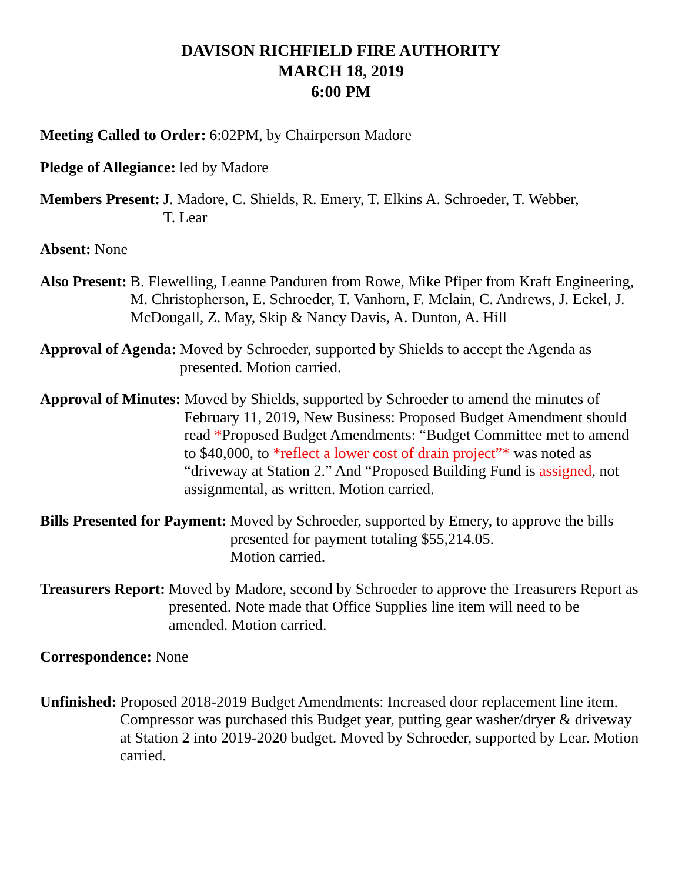DAVISON RICHFIELD FIRE AUTHORITY
MARCH 18, 2019
6:00 PM
Meeting Called to Order: 6:02PM, by Chairperson Madore
Pledge of Allegiance: led by Madore
Members Present: J. Madore, C. Shields, R. Emery, T. Elkins A. Schroeder, T. Webber,
T. Lear
Absent: None
Also Present: B. Flewelling, Leanne Panduren from Rowe, Mike Pfiper from Kraft Engineering, M. Christopherson, E. Schroeder, T. Vanhorn, F. Mclain, C. Andrews, J. Eckel, J. McDougall, Z. May, Skip & Nancy Davis, A. Dunton, A. Hill
Approval of Agenda: Moved by Schroeder, supported by Shields to accept the Agenda as presented. Motion carried.
Approval of Minutes: Moved by Shields, supported by Schroeder to amend the minutes of February 11, 2019, New Business: Proposed Budget Amendment should read *Proposed Budget Amendments: “Budget Committee met to amend to $40,000, to *reflect a lower cost of drain project”* was noted as “driveway at Station 2.” And “Proposed Building Fund is assigned, not assignmental, as written. Motion carried.
Bills Presented for Payment: Moved by Schroeder, supported by Emery, to approve the bills presented for payment totaling $55,214.05.
Motion carried.
Treasurers Report: Moved by Madore, second by Schroeder to approve the Treasurers Report as presented. Note made that Office Supplies line item will need to be amended. Motion carried.
Correspondence: None
Unfinished: Proposed 2018-2019 Budget Amendments: Increased door replacement line item. Compressor was purchased this Budget year, putting gear washer/dryer & driveway at Station 2 into 2019-2020 budget. Moved by Schroeder, supported by Lear. Motion carried.